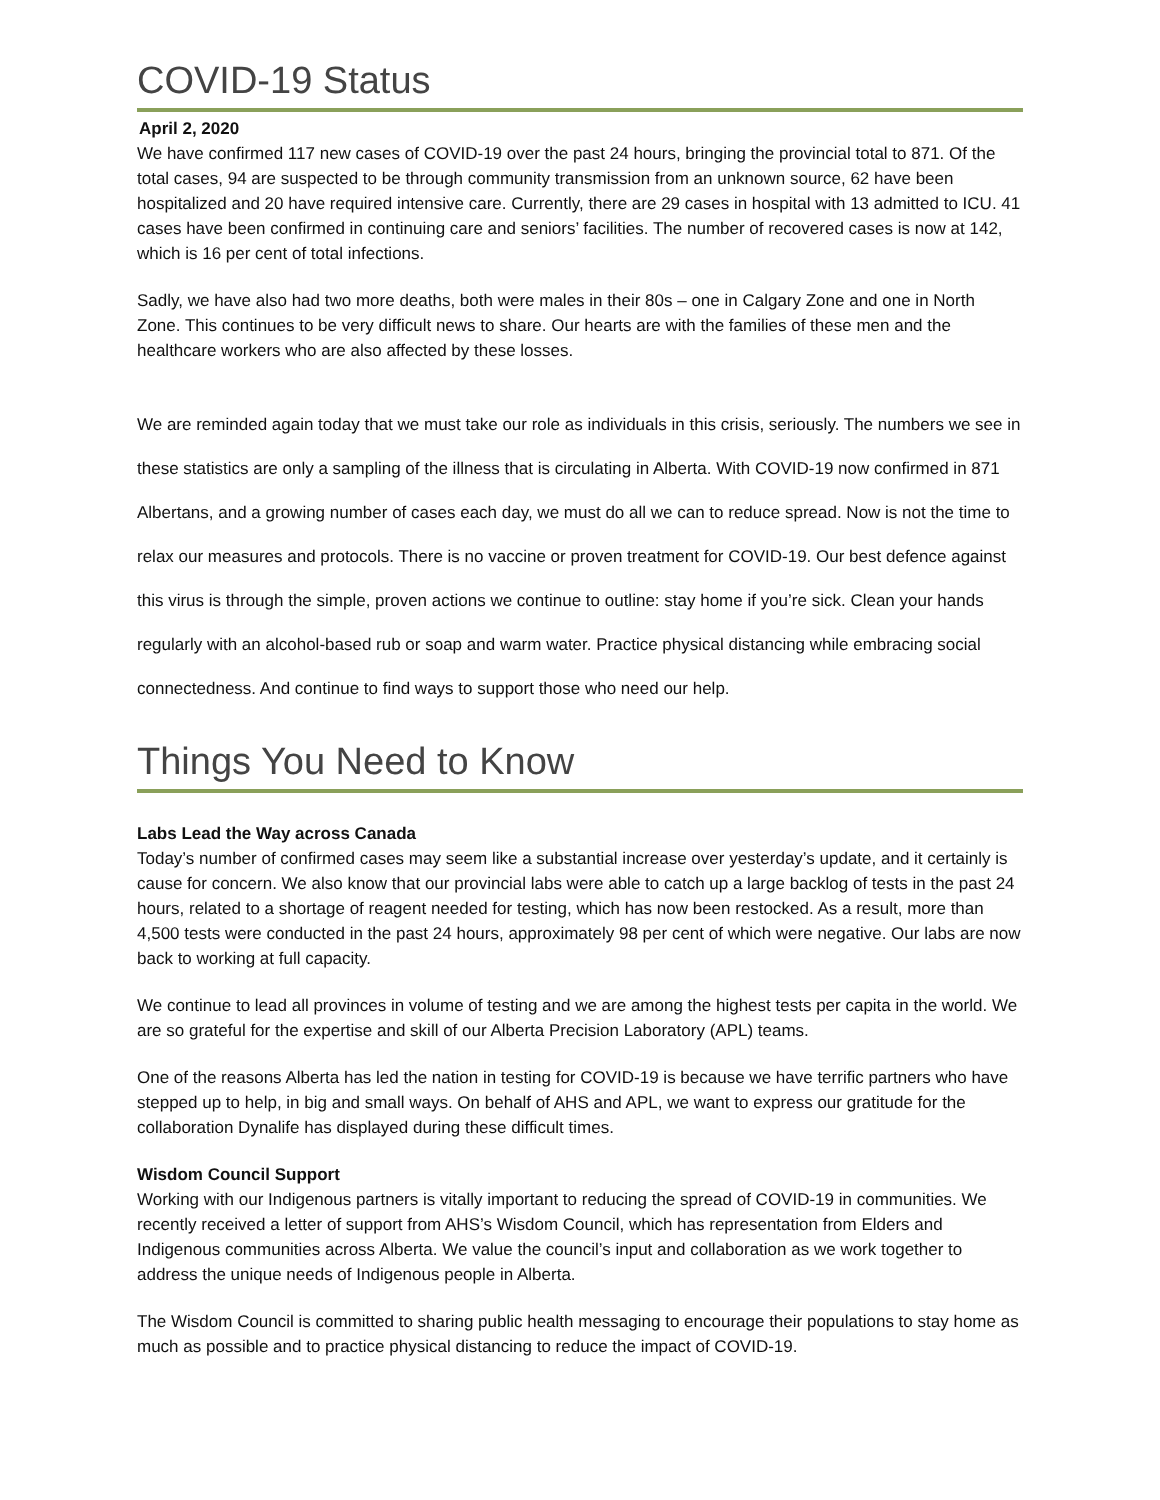COVID-19 Status
April 2, 2020
We have confirmed 117 new cases of COVID-19 over the past 24 hours, bringing the provincial total to 871. Of the total cases, 94 are suspected to be through community transmission from an unknown source, 62 have been hospitalized and 20 have required intensive care. Currently, there are 29 cases in hospital with 13 admitted to ICU. 41 cases have been confirmed in continuing care and seniors’ facilities. The number of recovered cases is now at 142, which is 16 per cent of total infections.
Sadly, we have also had two more deaths, both were males in their 80s – one in Calgary Zone and one in North Zone. This continues to be very difficult news to share. Our hearts are with the families of these men and the healthcare workers who are also affected by these losses.
We are reminded again today that we must take our role as individuals in this crisis, seriously. The numbers we see in these statistics are only a sampling of the illness that is circulating in Alberta. With COVID-19 now confirmed in 871 Albertans, and a growing number of cases each day, we must do all we can to reduce spread. Now is not the time to relax our measures and protocols. There is no vaccine or proven treatment for COVID-19. Our best defence against this virus is through the simple, proven actions we continue to outline: stay home if you’re sick. Clean your hands regularly with an alcohol-based rub or soap and warm water. Practice physical distancing while embracing social connectedness. And continue to find ways to support those who need our help.
Things You Need to Know
Labs Lead the Way across Canada
Today’s number of confirmed cases may seem like a substantial increase over yesterday’s update, and it certainly is cause for concern. We also know that our provincial labs were able to catch up a large backlog of tests in the past 24 hours, related to a shortage of reagent needed for testing, which has now been restocked. As a result, more than 4,500 tests were conducted in the past 24 hours, approximately 98 per cent of which were negative. Our labs are now back to working at full capacity.
We continue to lead all provinces in volume of testing and we are among the highest tests per capita in the world. We are so grateful for the expertise and skill of our Alberta Precision Laboratory (APL) teams.
One of the reasons Alberta has led the nation in testing for COVID-19 is because we have terrific partners who have stepped up to help, in big and small ways. On behalf of AHS and APL, we want to express our gratitude for the collaboration Dynalife has displayed during these difficult times.
Wisdom Council Support
Working with our Indigenous partners is vitally important to reducing the spread of COVID-19 in communities. We recently received a letter of support from AHS’s Wisdom Council, which has representation from Elders and Indigenous communities across Alberta. We value the council’s input and collaboration as we work together to address the unique needs of Indigenous people in Alberta.
The Wisdom Council is committed to sharing public health messaging to encourage their populations to stay home as much as possible and to practice physical distancing to reduce the impact of COVID-19.